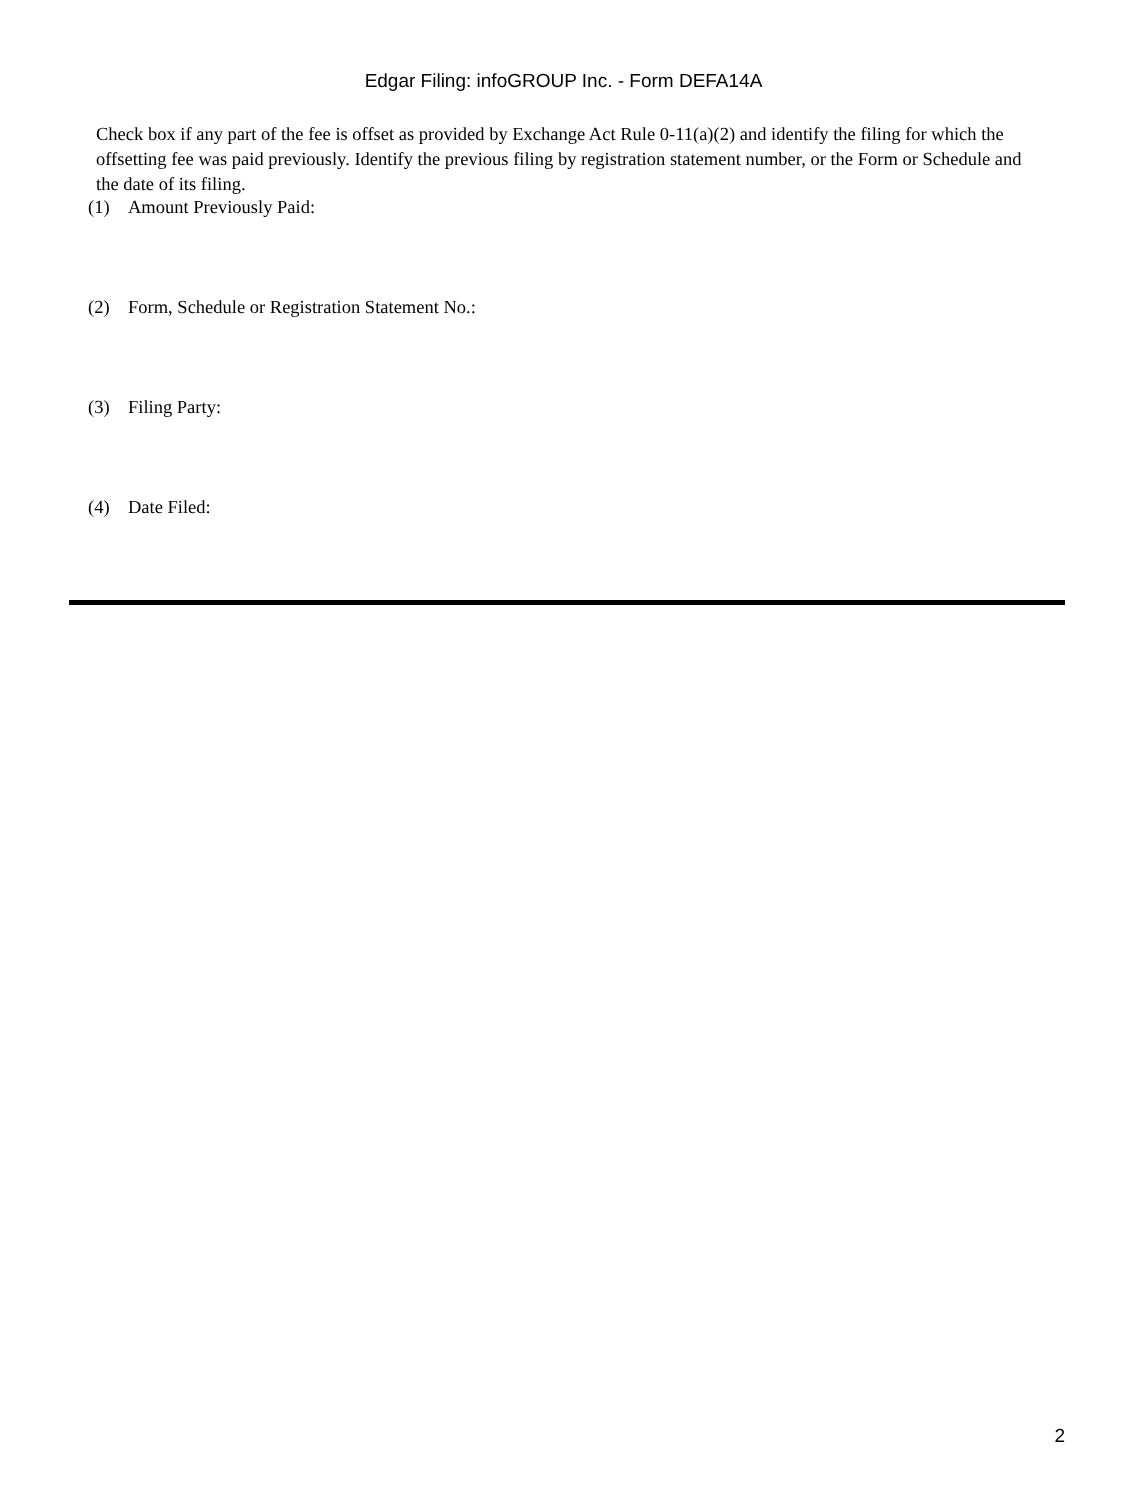Edgar Filing: infoGROUP Inc. - Form DEFA14A
Check box if any part of the fee is offset as provided by Exchange Act Rule 0-11(a)(2) and identify the filing for which the offsetting fee was paid previously. Identify the previous filing by registration statement number, or the Form or Schedule and the date of its filing.
(1) Amount Previously Paid:
(2) Form, Schedule or Registration Statement No.:
(3) Filing Party:
(4) Date Filed:
2